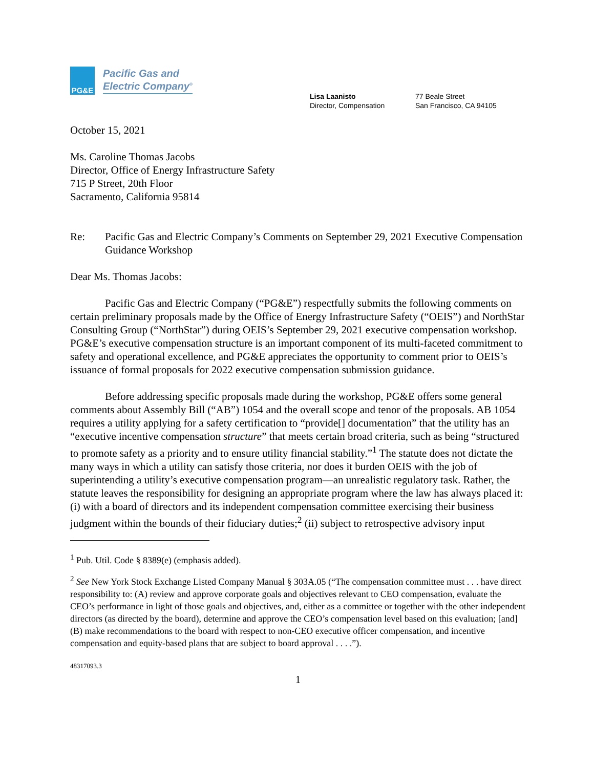PG&E
Pacific Gas and
Electric Company<sup>®</sup>
Lisa Laanisto
Director, Compensation
77 Beale Street
San Francisco, CA 94105
October 15, 2021
Ms. Caroline Thomas Jacobs
Director, Office of Energy Infrastructure Safety
715 P Street, 20th Floor
Sacramento, California 95814
Re: Pacific Gas and Electric Company’s Comments on September 29, 2021 Executive Compensation Guidance Workshop
Dear Ms. Thomas Jacobs:
Pacific Gas and Electric Company (“PG&E”) respectfully submits the following comments on certain preliminary proposals made by the Office of Energy Infrastructure Safety (“OEIS”) and NorthStar Consulting Group (“NorthStar”) during OEIS’s September 29, 2021 executive compensation workshop. PG&E’s executive compensation structure is an important component of its multi-faceted commitment to safety and operational excellence, and PG&E appreciates the opportunity to comment prior to OEIS’s issuance of formal proposals for 2022 executive compensation submission guidance.
Before addressing specific proposals made during the workshop, PG&E offers some general comments about Assembly Bill (“AB”) 1054 and the overall scope and tenor of the proposals. AB 1054 requires a utility applying for a safety certification to “provide[] documentation” that the utility has an “executive incentive compensation structure” that meets certain broad criteria, such as being “structured to promote safety as a priority and to ensure utility financial stability.”<sup>1</sup> The statute does not dictate the many ways in which a utility can satisfy those criteria, nor does it burden OEIS with the job of superintending a utility’s executive compensation program—an unrealistic regulatory task. Rather, the statute leaves the responsibility for designing an appropriate program where the law has always placed it: (i) with a board of directors and its independent compensation committee exercising their business judgment within the bounds of their fiduciary duties;<sup>2</sup> (ii) subject to retrospective advisory input
<sup>1</sup> Pub. Util. Code § 8389(e) (emphasis added).
<sup>2</sup> See New York Stock Exchange Listed Company Manual § 303A.05 (“The compensation committee must . . . have direct responsibility to: (A) review and approve corporate goals and objectives relevant to CEO compensation, evaluate the CEO’s performance in light of those goals and objectives, and, either as a committee or together with the other independent directors (as directed by the board), determine and approve the CEO’s compensation level based on this evaluation; [and] (B) make recommendations to the board with respect to non-CEO executive officer compensation, and incentive compensation and equity-based plans that are subject to board approval . . . .”).
48317093.3
1